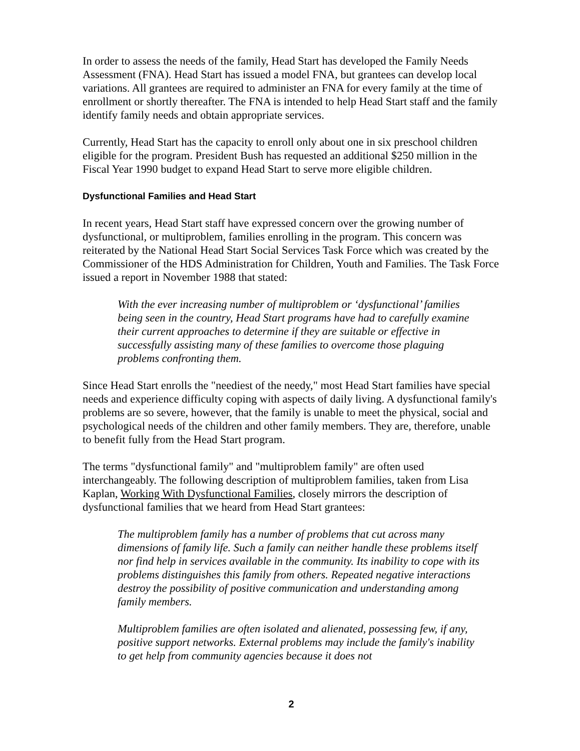In order to assess the needs of the family, Head Start has developed the Family Needs Assessment (FNA). Head Start has issued a model FNA, but grantees can develop local variations. All grantees are required to administer an FNA for every family at the time of enrollment or shortly thereafter. The FNA is intended to help Head Start staff and the family identify family needs and obtain appropriate services.
Currently, Head Start has the capacity to enroll only about one in six preschool children eligible for the program. President Bush has requested an additional $250 million in the Fiscal Year 1990 budget to expand Head Start to serve more eligible children.
Dysfunctional Families and Head Start
In recent years, Head Start staff have expressed concern over the growing number of dysfunctional, or multiproblem, families enrolling in the program. This concern was reiterated by the National Head Start Social Services Task Force which was created by the Commissioner of the HDS Administration for Children, Youth and Families. The Task Force issued a report in November 1988 that stated:
With the ever increasing number of multiproblem or ‘dysfunctional’ families being seen in the country, Head Start programs have had to carefully examine their current approaches to determine if they are suitable or effective in successfully assisting many of these families to overcome those plaguing problems confronting them.
Since Head Start enrolls the "neediest of the needy," most Head Start families have special needs and experience difficulty coping with aspects of daily living. A dysfunctional family's problems are so severe, however, that the family is unable to meet the physical, social and psychological needs of the children and other family members. They are, therefore, unable to benefit fully from the Head Start program.
The terms "dysfunctional family" and "multiproblem family" are often used interchangeably. The following description of multiproblem families, taken from Lisa Kaplan, Working With Dysfunctional Families, closely mirrors the description of dysfunctional families that we heard from Head Start grantees:
The multiproblem family has a number of problems that cut across many dimensions of family life. Such a family can neither handle these problems itself nor find help in services available in the community. Its inability to cope with its problems distinguishes this family from others. Repeated negative interactions destroy the possibility of positive communication and understanding among family members.
Multiproblem families are often isolated and alienated, possessing few, if any, positive support networks. External problems may include the family's inability to get help from community agencies because it does not
2